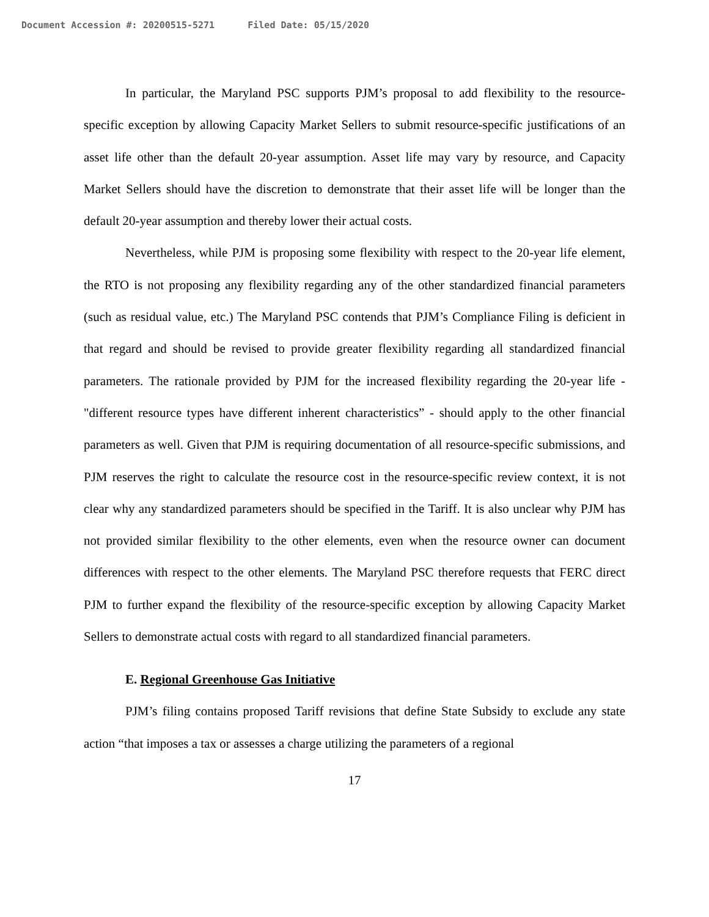Document Accession #: 20200515-5271 Filed Date: 05/15/2020
In particular, the Maryland PSC supports PJM’s proposal to add flexibility to the resource-specific exception by allowing Capacity Market Sellers to submit resource-specific justifications of an asset life other than the default 20-year assumption. Asset life may vary by resource, and Capacity Market Sellers should have the discretion to demonstrate that their asset life will be longer than the default 20-year assumption and thereby lower their actual costs.
Nevertheless, while PJM is proposing some flexibility with respect to the 20-year life element, the RTO is not proposing any flexibility regarding any of the other standardized financial parameters (such as residual value, etc.) The Maryland PSC contends that PJM’s Compliance Filing is deficient in that regard and should be revised to provide greater flexibility regarding all standardized financial parameters. The rationale provided by PJM for the increased flexibility regarding the 20-year life - "different resource types have different inherent characteristics” - should apply to the other financial parameters as well. Given that PJM is requiring documentation of all resource-specific submissions, and PJM reserves the right to calculate the resource cost in the resource-specific review context, it is not clear why any standardized parameters should be specified in the Tariff. It is also unclear why PJM has not provided similar flexibility to the other elements, even when the resource owner can document differences with respect to the other elements. The Maryland PSC therefore requests that FERC direct PJM to further expand the flexibility of the resource-specific exception by allowing Capacity Market Sellers to demonstrate actual costs with regard to all standardized financial parameters.
E. Regional Greenhouse Gas Initiative
PJM’s filing contains proposed Tariff revisions that define State Subsidy to exclude any state action “that imposes a tax or assesses a charge utilizing the parameters of a regional
17